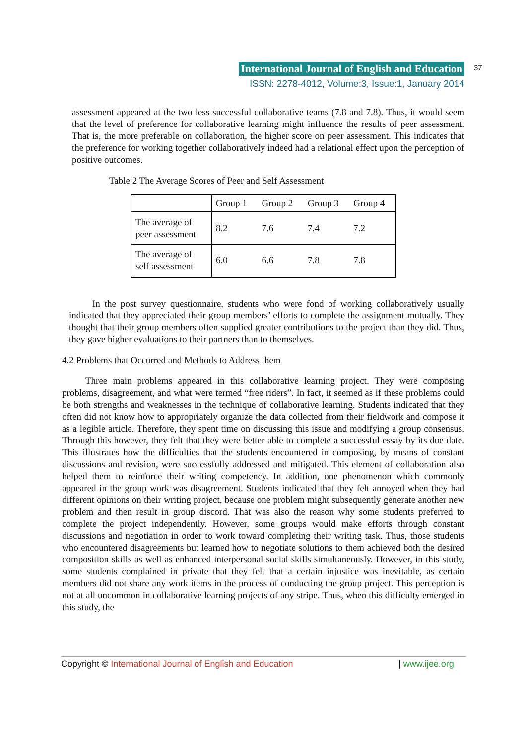International Journal of English and Education
ISSN: 2278-4012, Volume:3, Issue:1, January 2014
37
assessment appeared at the two less successful collaborative teams (7.8 and 7.8). Thus, it would seem that the level of preference for collaborative learning might influence the results of peer assessment. That is, the more preferable on collaboration, the higher score on peer assessment. This indicates that the preference for working together collaboratively indeed had a relational effect upon the perception of positive outcomes.
Table 2 The Average Scores of Peer and Self Assessment
| | Group 1 | Group 2 | Group 3 | Group 4 |
| --- | --- | --- | --- | --- |
| The average of peer assessment | 8.2 | 7.6 | 7.4 | 7.2 |
| The average of self assessment | 6.0 | 6.6 | 7.8 | 7.8 |
In the post survey questionnaire, students who were fond of working collaboratively usually indicated that they appreciated their group members’ efforts to complete the assignment mutually. They thought that their group members often supplied greater contributions to the project than they did. Thus, they gave higher evaluations to their partners than to themselves.
4.2 Problems that Occurred and Methods to Address them
Three main problems appeared in this collaborative learning project. They were composing problems, disagreement, and what were termed “free riders”. In fact, it seemed as if these problems could be both strengths and weaknesses in the technique of collaborative learning. Students indicated that they often did not know how to appropriately organize the data collected from their fieldwork and compose it as a legible article. Therefore, they spent time on discussing this issue and modifying a group consensus. Through this however, they felt that they were better able to complete a successful essay by its due date. This illustrates how the difficulties that the students encountered in composing, by means of constant discussions and revision, were successfully addressed and mitigated. This element of collaboration also helped them to reinforce their writing competency. In addition, one phenomenon which commonly appeared in the group work was disagreement. Students indicated that they felt annoyed when they had different opinions on their writing project, because one problem might subsequently generate another new problem and then result in group discord. That was also the reason why some students preferred to complete the project independently. However, some groups would make efforts through constant discussions and negotiation in order to work toward completing their writing task. Thus, those students who encountered disagreements but learned how to negotiate solutions to them achieved both the desired composition skills as well as enhanced interpersonal social skills simultaneously. However, in this study, some students complained in private that they felt that a certain injustice was inevitable, as certain members did not share any work items in the process of conducting the group project. This perception is not at all uncommon in collaborative learning projects of any stripe. Thus, when this difficulty emerged in this study, the
Copyright © International Journal of English and Education | www.ijee.org